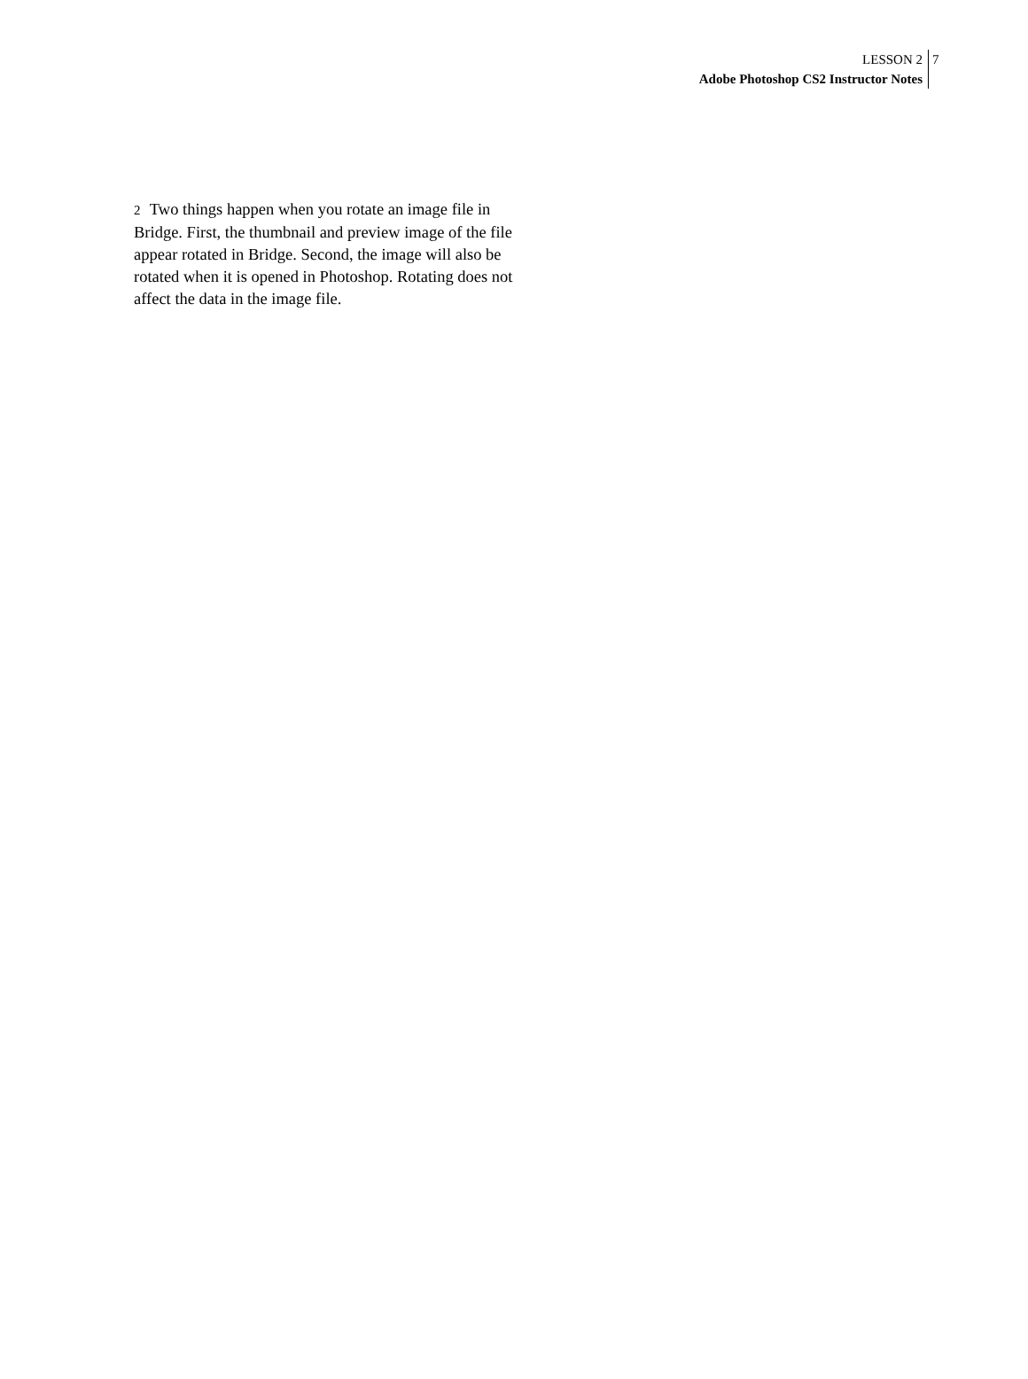LESSON 2
Adobe Photoshop CS2 Instructor Notes
7
2 Two things happen when you rotate an image file in Bridge. First, the thumbnail and preview image of the file appear rotated in Bridge. Second, the image will also be rotated when it is opened in Photoshop. Rotating does not affect the data in the image file.